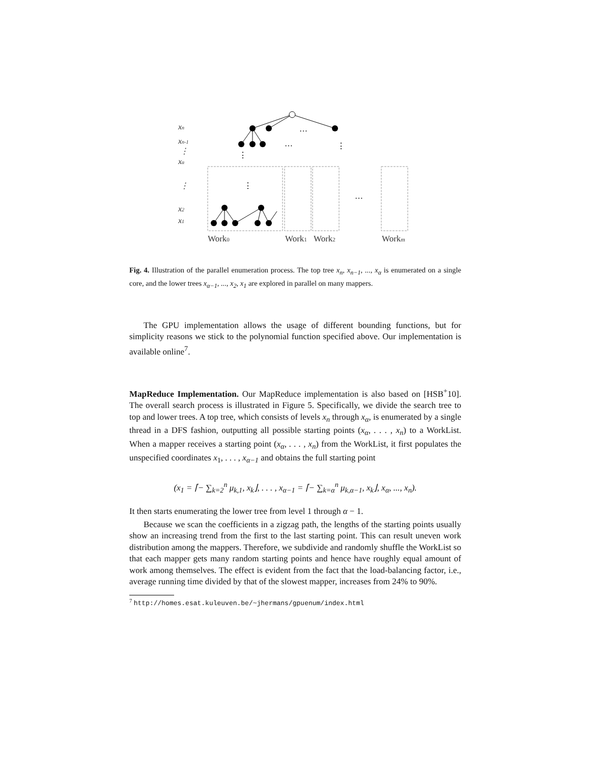xn
xn-1
⋮
xα
⋮
x2
x1
…
…
…
⋮
⋮
⋮
Work0
Work1
Work2
Workm
Fig. 4. Illustration of the parallel enumeration process. The top tree x<sub>n</sub>, x<sub>n−1</sub>, ..., x<sub>α</sub> is enumerated on a single core, and the lower trees x<sub>α−1</sub>, ..., x<sub>2</sub>, x<sub>1</sub> are explored in parallel on many mappers.
The GPU implementation allows the usage of different bounding functions, but for simplicity reasons we stick to the polynomial function specified above. Our implementation is available online<sup>7</sup>.
MapReduce Implementation. Our MapReduce implementation is also based on [HSB<sup>+</sup>10]. The overall search process is illustrated in Figure 5. Specifically, we divide the search tree to top and lower trees. A top tree, which consists of levels x<sub>n</sub> through x<sub>α</sub>, is enumerated by a single thread in a DFS fashion, outputting all possible starting points (x<sub>α</sub>, . . . , x<sub>n</sub>) to a WorkList. When a mapper receives a starting point (x<sub>α</sub>, . . . , x<sub>n</sub>) from the WorkList, it first populates the unspecified coordinates x<sub>1</sub>, . . . , x<sub>α−1</sub> and obtains the full starting point
(x<sub>1</sub> = ⌈− ∑<sub>k=2</sub><sup>n</sup> μ<sub>k,1</sub>, x<sub>k</sub>⌋, . . . , x<sub>α−1</sub> = ⌈− ∑<sub>k=α</sub><sup>n</sup> μ<sub>k,α−1</sub>, x<sub>k</sub>⌋, x<sub>α</sub>, ..., x<sub>n</sub>).
It then starts enumerating the lower tree from level 1 through α − 1.
Because we scan the coefficients in a zigzag path, the lengths of the starting points usually show an increasing trend from the first to the last starting point. This can result uneven work distribution among the mappers. Therefore, we subdivide and randomly shuffle the WorkList so that each mapper gets many random starting points and hence have roughly equal amount of work among themselves. The effect is evident from the fact that the load-balancing factor, i.e., average running time divided by that of the slowest mapper, increases from 24% to 90%.
<sup>7</sup> http://homes.esat.kuleuven.be/~jhermans/gpuenum/index.html